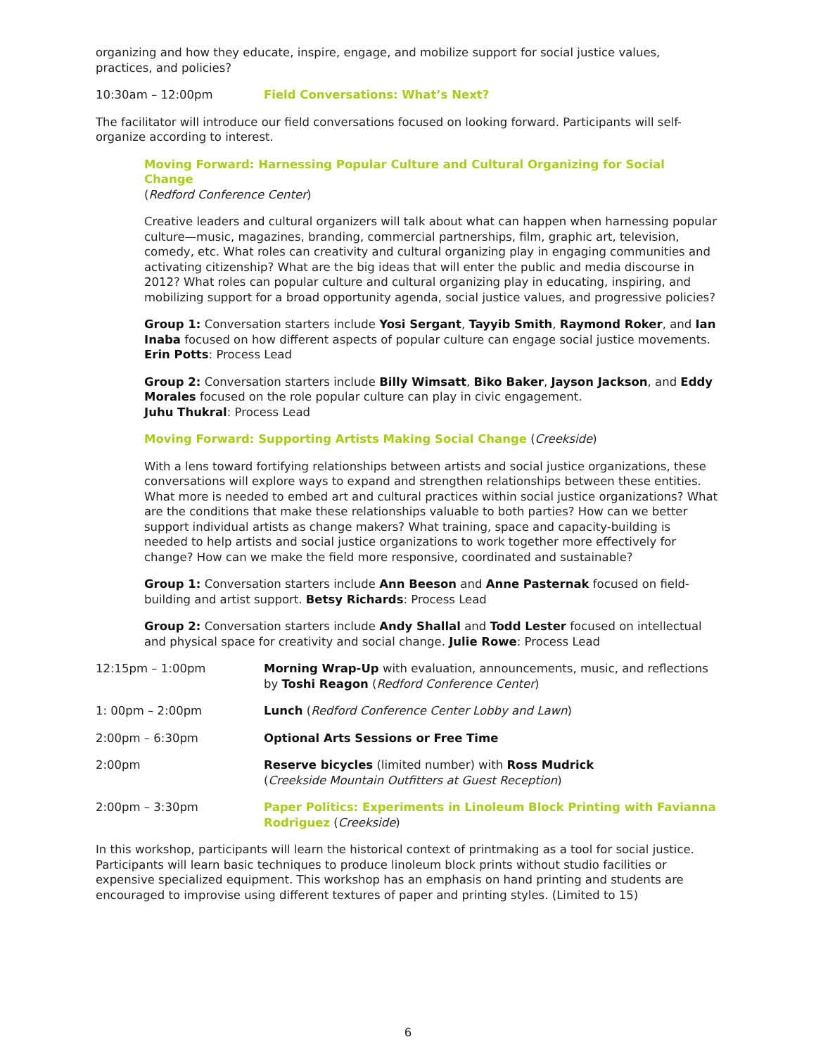organizing and how they educate, inspire, engage, and mobilize support for social justice values, practices, and policies?
10:30am – 12:00pm Field Conversations: What’s Next?
The facilitator will introduce our field conversations focused on looking forward. Participants will self-organize according to interest.
Moving Forward: Harnessing Popular Culture and Cultural Organizing for Social Change
(Redford Conference Center)
Creative leaders and cultural organizers will talk about what can happen when harnessing popular culture—music, magazines, branding, commercial partnerships, film, graphic art, television, comedy, etc. What roles can creativity and cultural organizing play in engaging communities and activating citizenship? What are the big ideas that will enter the public and media discourse in 2012? What roles can popular culture and cultural organizing play in educating, inspiring, and mobilizing support for a broad opportunity agenda, social justice values, and progressive policies?
Group 1: Conversation starters include Yosi Sergant, Tayyib Smith, Raymond Roker, and Ian Inaba focused on how different aspects of popular culture can engage social justice movements. Erin Potts: Process Lead
Group 2: Conversation starters include Billy Wimsatt, Biko Baker, Jayson Jackson, and Eddy Morales focused on the role popular culture can play in civic engagement.
Juhu Thukral: Process Lead
Moving Forward: Supporting Artists Making Social Change (Creekside)
With a lens toward fortifying relationships between artists and social justice organizations, these conversations will explore ways to expand and strengthen relationships between these entities. What more is needed to embed art and cultural practices within social justice organizations? What are the conditions that make these relationships valuable to both parties? How can we better support individual artists as change makers? What training, space and capacity-building is needed to help artists and social justice organizations to work together more effectively for change? How can we make the field more responsive, coordinated and sustainable?
Group 1: Conversation starters include Ann Beeson and Anne Pasternak focused on field-building and artist support. Betsy Richards: Process Lead
Group 2: Conversation starters include Andy Shallal and Todd Lester focused on intellectual and physical space for creativity and social change. Julie Rowe: Process Lead
12:15pm – 1:00pm Morning Wrap-Up with evaluation, announcements, music, and reflections by Toshi Reagon (Redford Conference Center)
1: 00pm – 2:00pm Lunch (Redford Conference Center Lobby and Lawn)
2:00pm – 6:30pm Optional Arts Sessions or Free Time
2:00pm Reserve bicycles (limited number) with Ross Mudrick
(Creekside Mountain Outfitters at Guest Reception)
2:00pm – 3:30pm Paper Politics: Experiments in Linoleum Block Printing with Favianna Rodriguez (Creekside)
In this workshop, participants will learn the historical context of printmaking as a tool for social justice. Participants will learn basic techniques to produce linoleum block prints without studio facilities or expensive specialized equipment. This workshop has an emphasis on hand printing and students are encouraged to improvise using different textures of paper and printing styles. (Limited to 15)
6